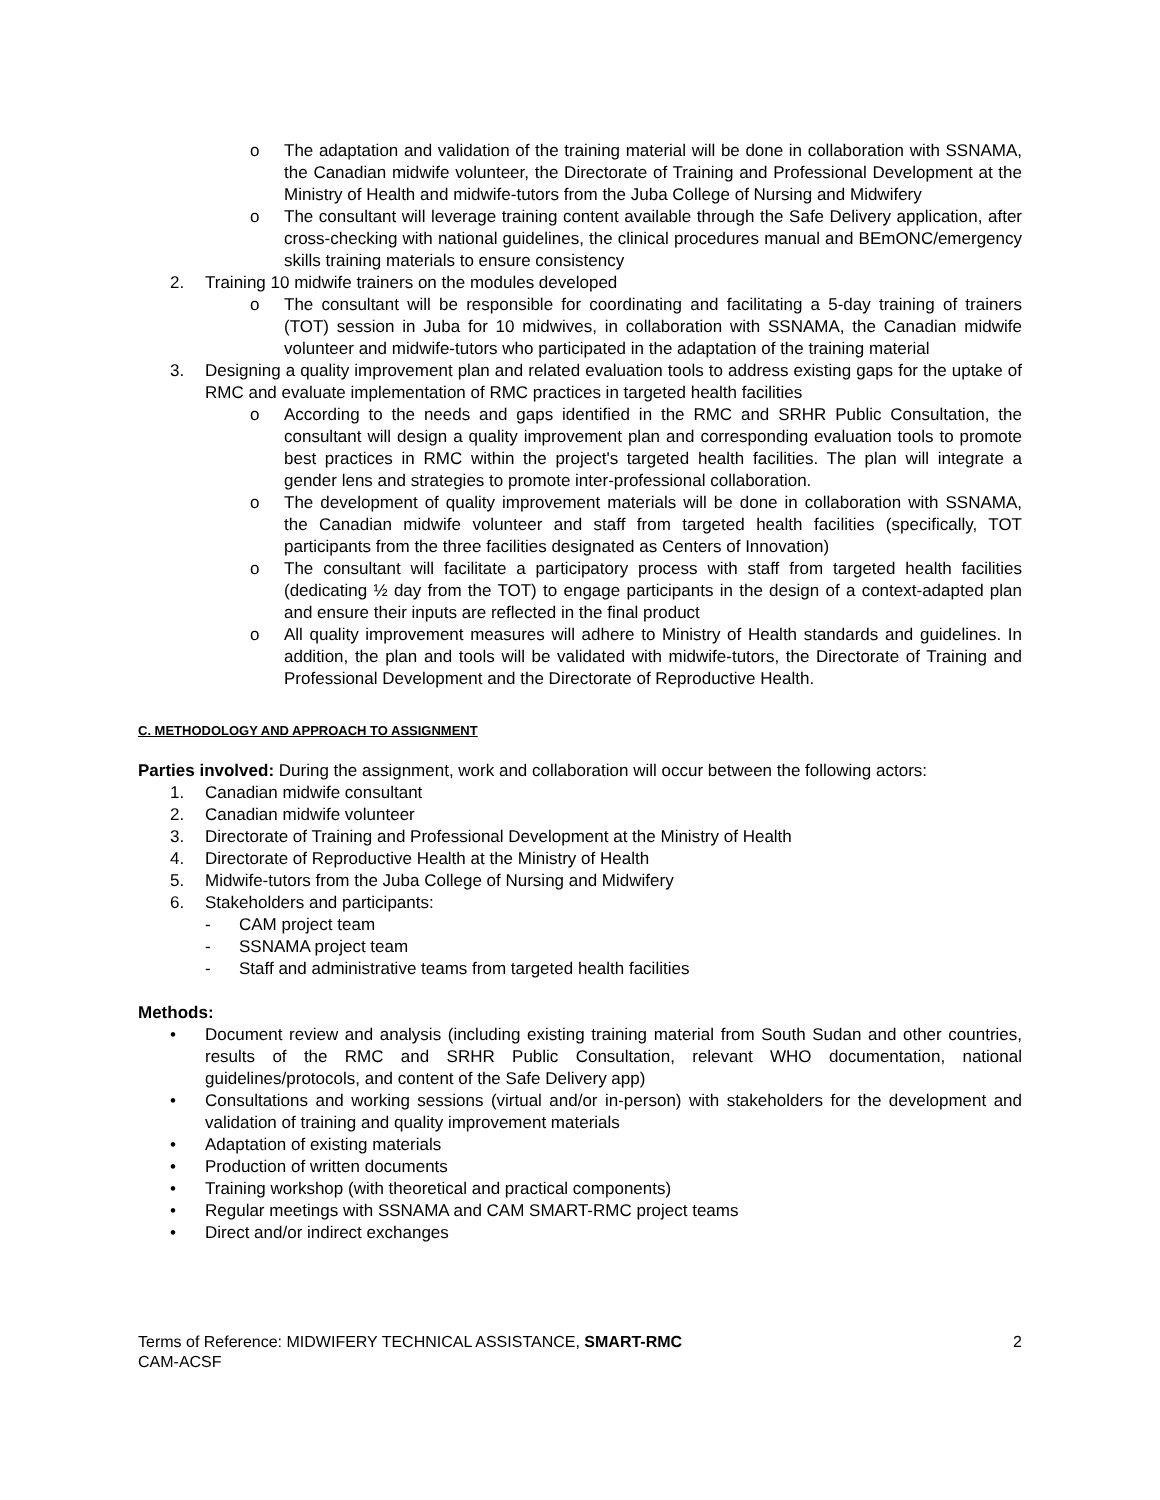o The adaptation and validation of the training material will be done in collaboration with SSNAMA, the Canadian midwife volunteer, the Directorate of Training and Professional Development at the Ministry of Health and midwife-tutors from the Juba College of Nursing and Midwifery
o The consultant will leverage training content available through the Safe Delivery application, after cross-checking with national guidelines, the clinical procedures manual and BEmONC/emergency skills training materials to ensure consistency
2. Training 10 midwife trainers on the modules developed
o The consultant will be responsible for coordinating and facilitating a 5-day training of trainers (TOT) session in Juba for 10 midwives, in collaboration with SSNAMA, the Canadian midwife volunteer and midwife-tutors who participated in the adaptation of the training material
3. Designing a quality improvement plan and related evaluation tools to address existing gaps for the uptake of RMC and evaluate implementation of RMC practices in targeted health facilities
o According to the needs and gaps identified in the RMC and SRHR Public Consultation, the consultant will design a quality improvement plan and corresponding evaluation tools to promote best practices in RMC within the project's targeted health facilities. The plan will integrate a gender lens and strategies to promote inter-professional collaboration.
o The development of quality improvement materials will be done in collaboration with SSNAMA, the Canadian midwife volunteer and staff from targeted health facilities (specifically, TOT participants from the three facilities designated as Centers of Innovation)
o The consultant will facilitate a participatory process with staff from targeted health facilities (dedicating ½ day from the TOT) to engage participants in the design of a context-adapted plan and ensure their inputs are reflected in the final product
o All quality improvement measures will adhere to Ministry of Health standards and guidelines. In addition, the plan and tools will be validated with midwife-tutors, the Directorate of Training and Professional Development and the Directorate of Reproductive Health.
C. METHODOLOGY AND APPROACH TO ASSIGNMENT
Parties involved: During the assignment, work and collaboration will occur between the following actors:
1. Canadian midwife consultant
2. Canadian midwife volunteer
3. Directorate of Training and Professional Development at the Ministry of Health
4. Directorate of Reproductive Health at the Ministry of Health
5. Midwife-tutors from the Juba College of Nursing and Midwifery
6. Stakeholders and participants:
- CAM project team
- SSNAMA project team
- Staff and administrative teams from targeted health facilities
Methods:
• Document review and analysis (including existing training material from South Sudan and other countries, results of the RMC and SRHR Public Consultation, relevant WHO documentation, national guidelines/protocols, and content of the Safe Delivery app)
• Consultations and working sessions (virtual and/or in-person) with stakeholders for the development and validation of training and quality improvement materials
• Adaptation of existing materials
• Production of written documents
• Training workshop (with theoretical and practical components)
• Regular meetings with SSNAMA and CAM SMART-RMC project teams
• Direct and/or indirect exchanges
Terms of Reference: MIDWIFERY TECHNICAL ASSISTANCE, SMART-RMC
CAM-ACSF
2